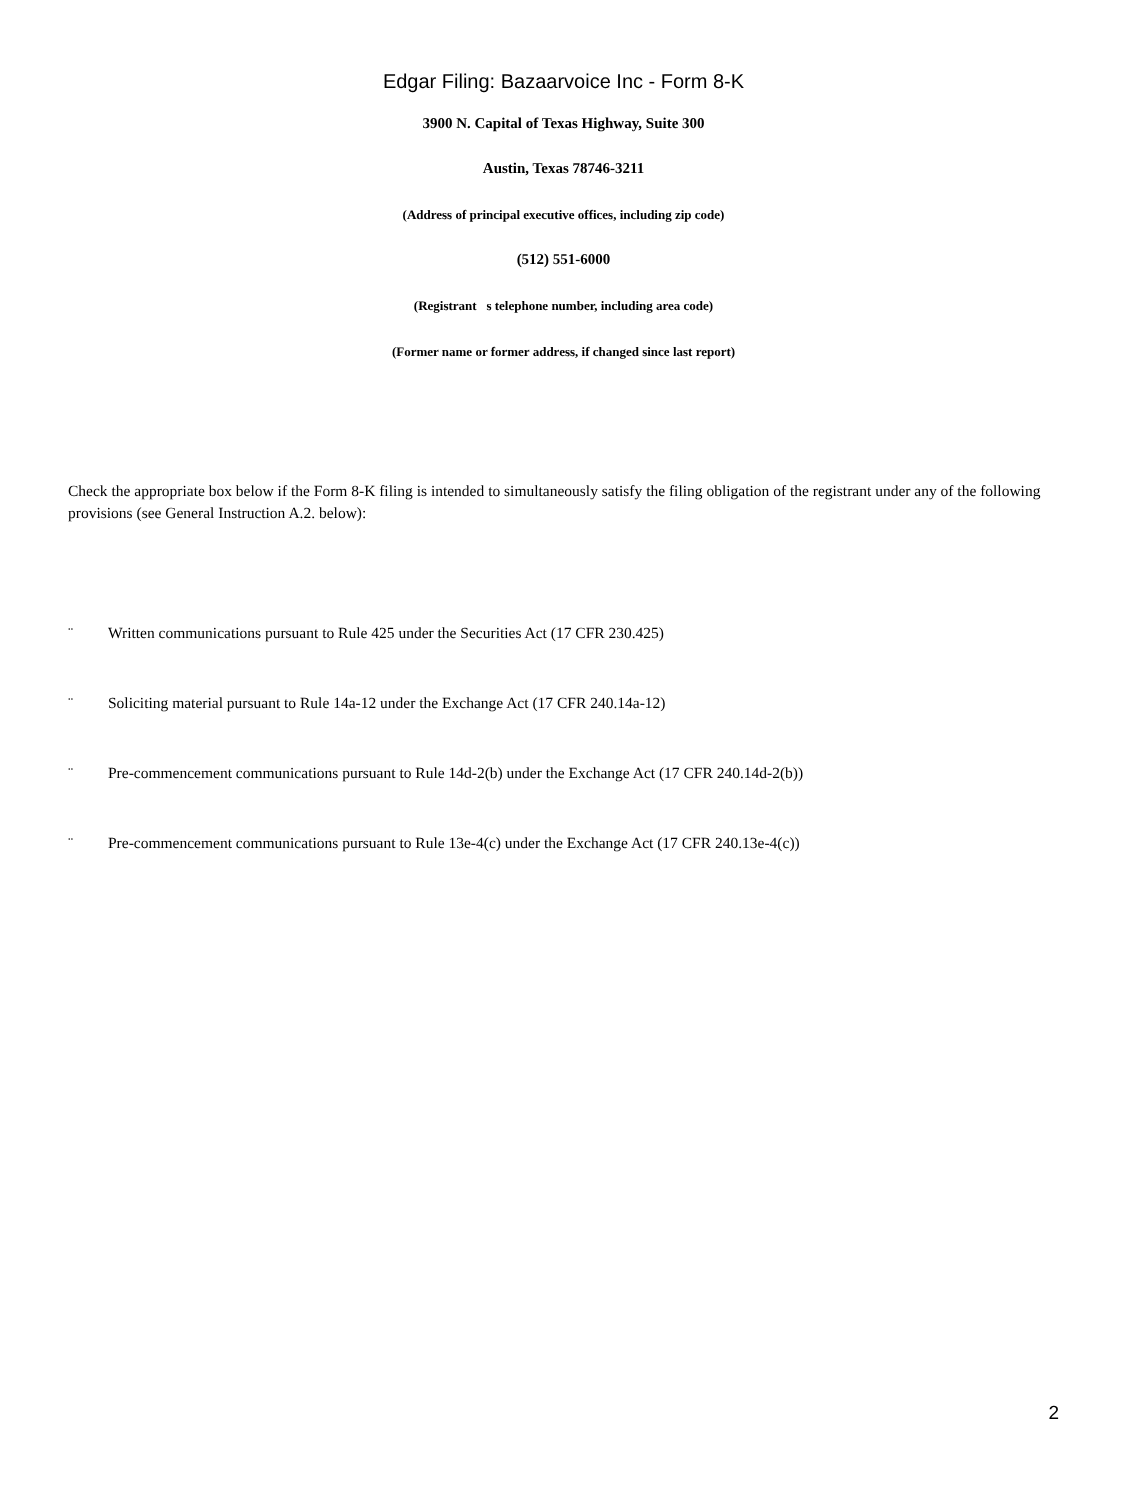Edgar Filing: Bazaarvoice Inc - Form 8-K
3900 N. Capital of Texas Highway, Suite 300
Austin, Texas 78746-3211
(Address of principal executive offices, including zip code)
(512) 551-6000
(Registrant s telephone number, including area code)
(Former name or former address, if changed since last report)
Check the appropriate box below if the Form 8-K filing is intended to simultaneously satisfy the filing obligation of the registrant under any of the following provisions (see General Instruction A.2. below):
¨ Written communications pursuant to Rule 425 under the Securities Act (17 CFR 230.425)
¨ Soliciting material pursuant to Rule 14a-12 under the Exchange Act (17 CFR 240.14a-12)
¨ Pre-commencement communications pursuant to Rule 14d-2(b) under the Exchange Act (17 CFR 240.14d-2(b))
¨ Pre-commencement communications pursuant to Rule 13e-4(c) under the Exchange Act (17 CFR 240.13e-4(c))
2